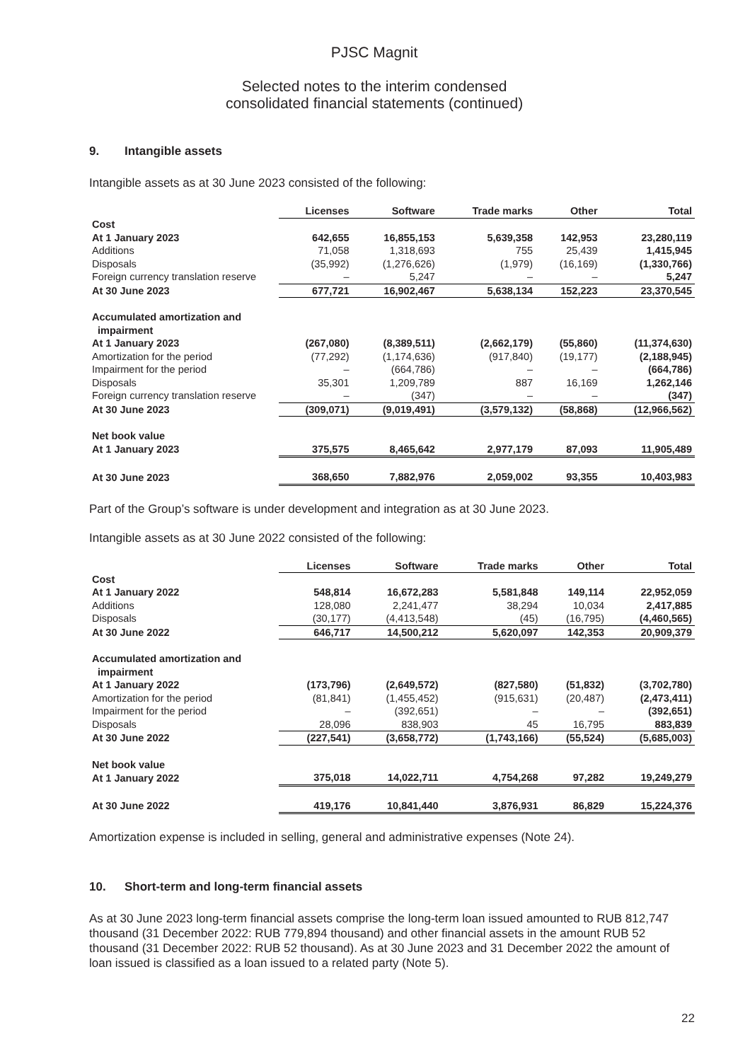PJSC Magnit
Selected notes to the interim condensed
consolidated financial statements (continued)
9. Intangible assets
Intangible assets as at 30 June 2023 consisted of the following:
| | Licenses | Software | Trade marks | Other | Total |
| --- | --- | --- | --- | --- | --- |
| Cost | | | | | |
| At 1 January 2023 | 642,655 | 16,855,153 | 5,639,358 | 142,953 | 23,280,119 |
| Additions | 71,058 | 1,318,693 | 755 | 25,439 | 1,415,945 |
| Disposals | (35,992) | (1,276,626) | (1,979) | (16,169) | (1,330,766) |
| Foreign currency translation reserve | – | 5,247 | – | – | 5,247 |
| At 30 June 2023 | 677,721 | 16,902,467 | 5,638,134 | 152,223 | 23,370,545 |
| Accumulated amortization and impairment | | | | | |
| At 1 January 2023 | (267,080) | (8,389,511) | (2,662,179) | (55,860) | (11,374,630) |
| Amortization for the period | (77,292) | (1,174,636) | (917,840) | (19,177) | (2,188,945) |
| Impairment for the period | – | (664,786) | – | – | (664,786) |
| Disposals | 35,301 | 1,209,789 | 887 | 16,169 | 1,262,146 |
| Foreign currency translation reserve | – | (347) | – | – | (347) |
| At 30 June 2023 | (309,071) | (9,019,491) | (3,579,132) | (58,868) | (12,966,562) |
| Net book value | | | | | |
| At 1 January 2023 | 375,575 | 8,465,642 | 2,977,179 | 87,093 | 11,905,489 |
| At 30 June 2023 | 368,650 | 7,882,976 | 2,059,002 | 93,355 | 10,403,983 |
Part of the Group’s software is under development and integration as at 30 June 2023.
Intangible assets as at 30 June 2022 consisted of the following:
| | Licenses | Software | Trade marks | Other | Total |
| --- | --- | --- | --- | --- | --- |
| Cost | | | | | |
| At 1 January 2022 | 548,814 | 16,672,283 | 5,581,848 | 149,114 | 22,952,059 |
| Additions | 128,080 | 2,241,477 | 38,294 | 10,034 | 2,417,885 |
| Disposals | (30,177) | (4,413,548) | (45) | (16,795) | (4,460,565) |
| At 30 June 2022 | 646,717 | 14,500,212 | 5,620,097 | 142,353 | 20,909,379 |
| Accumulated amortization and impairment | | | | | |
| At 1 January 2022 | (173,796) | (2,649,572) | (827,580) | (51,832) | (3,702,780) |
| Amortization for the period | (81,841) | (1,455,452) | (915,631) | (20,487) | (2,473,411) |
| Impairment for the period | – | (392,651) | – | – | (392,651) |
| Disposals | 28,096 | 838,903 | 45 | 16,795 | 883,839 |
| At 30 June 2022 | (227,541) | (3,658,772) | (1,743,166) | (55,524) | (5,685,003) |
| Net book value | | | | | |
| At 1 January 2022 | 375,018 | 14,022,711 | 4,754,268 | 97,282 | 19,249,279 |
| At 30 June 2022 | 419,176 | 10,841,440 | 3,876,931 | 86,829 | 15,224,376 |
Amortization expense is included in selling, general and administrative expenses (Note 24).
10. Short-term and long-term financial assets
As at 30 June 2023 long-term financial assets comprise the long-term loan issued amounted to RUB 812,747 thousand (31 December 2022: RUB 779,894 thousand) and other financial assets in the amount RUB 52 thousand (31 December 2022: RUB 52 thousand). As at 30 June 2023 and 31 December 2022 the amount of loan issued is classified as a loan issued to a related party (Note 5).
22